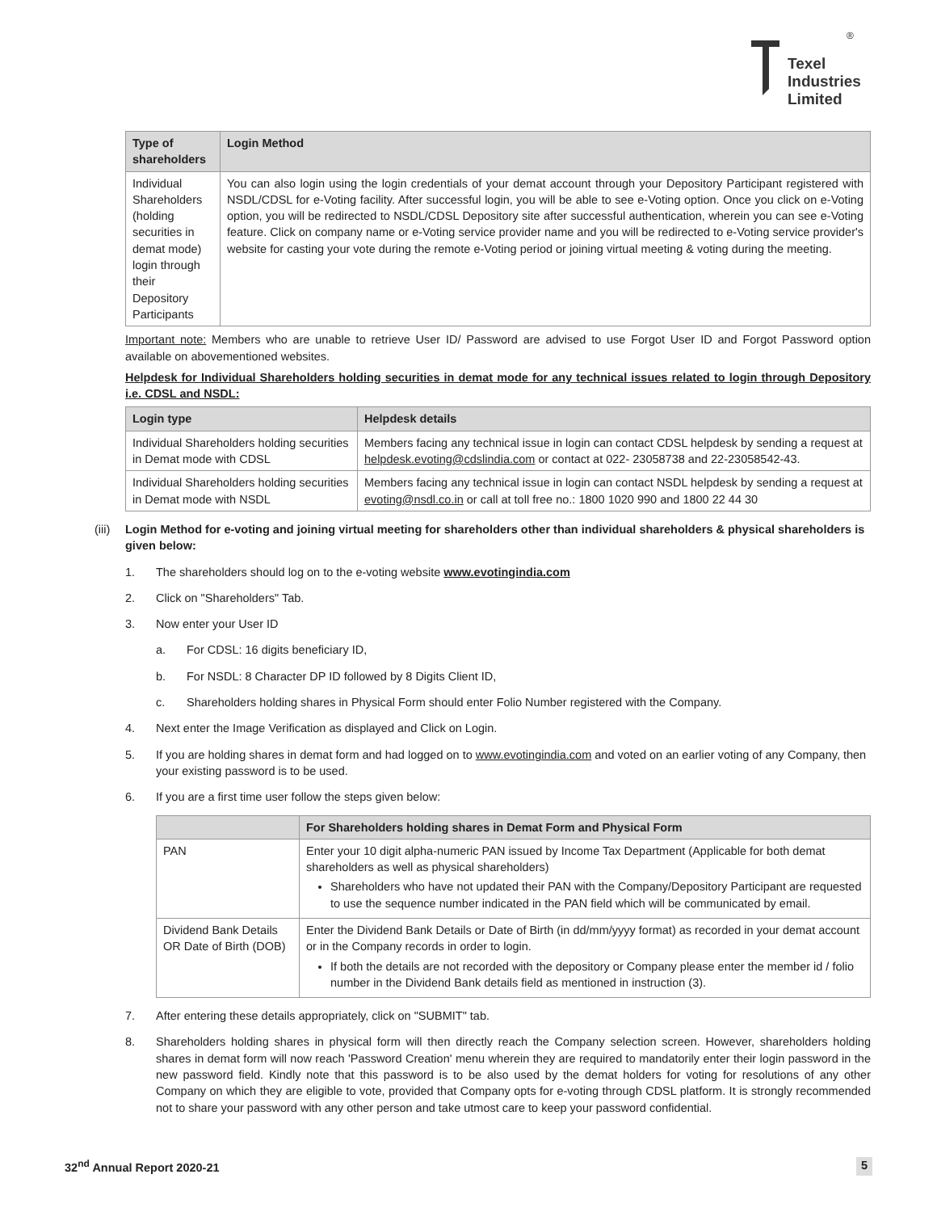®
Texel
Industries
Limited
| Type of shareholders | Login Method |
| --- | --- |
| Individual Shareholders (holding securities in demat mode) login through their Depository Participants | You can also login using the login credentials of your demat account through your Depository Participant registered with NSDL/CDSL for e-Voting facility. After successful login, you will be able to see e-Voting option. Once you click on e-Voting option, you will be redirected to NSDL/CDSL Depository site after successful authentication, wherein you can see e-Voting feature. Click on company name or e-Voting service provider name and you will be redirected to e-Voting service provider's website for casting your vote during the remote e-Voting period or joining virtual meeting & voting during the meeting. |
Important note: Members who are unable to retrieve User ID/ Password are advised to use Forgot User ID and Forgot Password option available on abovementioned websites.
Helpdesk for Individual Shareholders holding securities in demat mode for any technical issues related to login through Depository i.e. CDSL and NSDL:
| Login type | Helpdesk details |
| --- | --- |
| Individual Shareholders holding securities in Demat mode with CDSL | Members facing any technical issue in login can contact CDSL helpdesk by sending a request at helpdesk.evoting@cdslindia.com or contact at 022- 23058738 and 22-23058542-43. |
| Individual Shareholders holding securities in Demat mode with NSDL | Members facing any technical issue in login can contact NSDL helpdesk by sending a request at evoting@nsdl.co.in or call at toll free no.: 1800 1020 990 and 1800 22 44 30 |
(iii) Login Method for e-voting and joining virtual meeting for shareholders other than individual shareholders & physical shareholders is given below:
1. The shareholders should log on to the e-voting website www.evotingindia.com
2. Click on "Shareholders" Tab.
3. Now enter your User ID
a. For CDSL: 16 digits beneficiary ID,
b. For NSDL: 8 Character DP ID followed by 8 Digits Client ID,
c. Shareholders holding shares in Physical Form should enter Folio Number registered with the Company.
4. Next enter the Image Verification as displayed and Click on Login.
5. If you are holding shares in demat form and had logged on to www.evotingindia.com and voted on an earlier voting of any Company, then your existing password is to be used.
6. If you are a first time user follow the steps given below:
| | For Shareholders holding shares in Demat Form and Physical Form |
| --- | --- |
| PAN | Enter your 10 digit alpha-numeric PAN issued by Income Tax Department (Applicable for both demat shareholders as well as physical shareholders) Shareholders who have not updated their PAN with the Company/Depository Participant are requested to use the sequence number indicated in the PAN field which will be communicated by email. |
| Dividend Bank Details OR Date of Birth (DOB) | Enter the Dividend Bank Details or Date of Birth (in dd/mm/yyyy format) as recorded in your demat account or in the Company records in order to login. If both the details are not recorded with the depository or Company please enter the member id / folio number in the Dividend Bank details field as mentioned in instruction (3). |
7. After entering these details appropriately, click on "SUBMIT" tab.
8. Shareholders holding shares in physical form will then directly reach the Company selection screen. However, shareholders holding shares in demat form will now reach 'Password Creation' menu wherein they are required to mandatorily enter their login password in the new password field. Kindly note that this password is to be also used by the demat holders for voting for resolutions of any other Company on which they are eligible to vote, provided that Company opts for e-voting through CDSL platform. It is strongly recommended not to share your password with any other person and take utmost care to keep your password confidential.
32<sup>nd</sup> Annual Report 2020-21 5